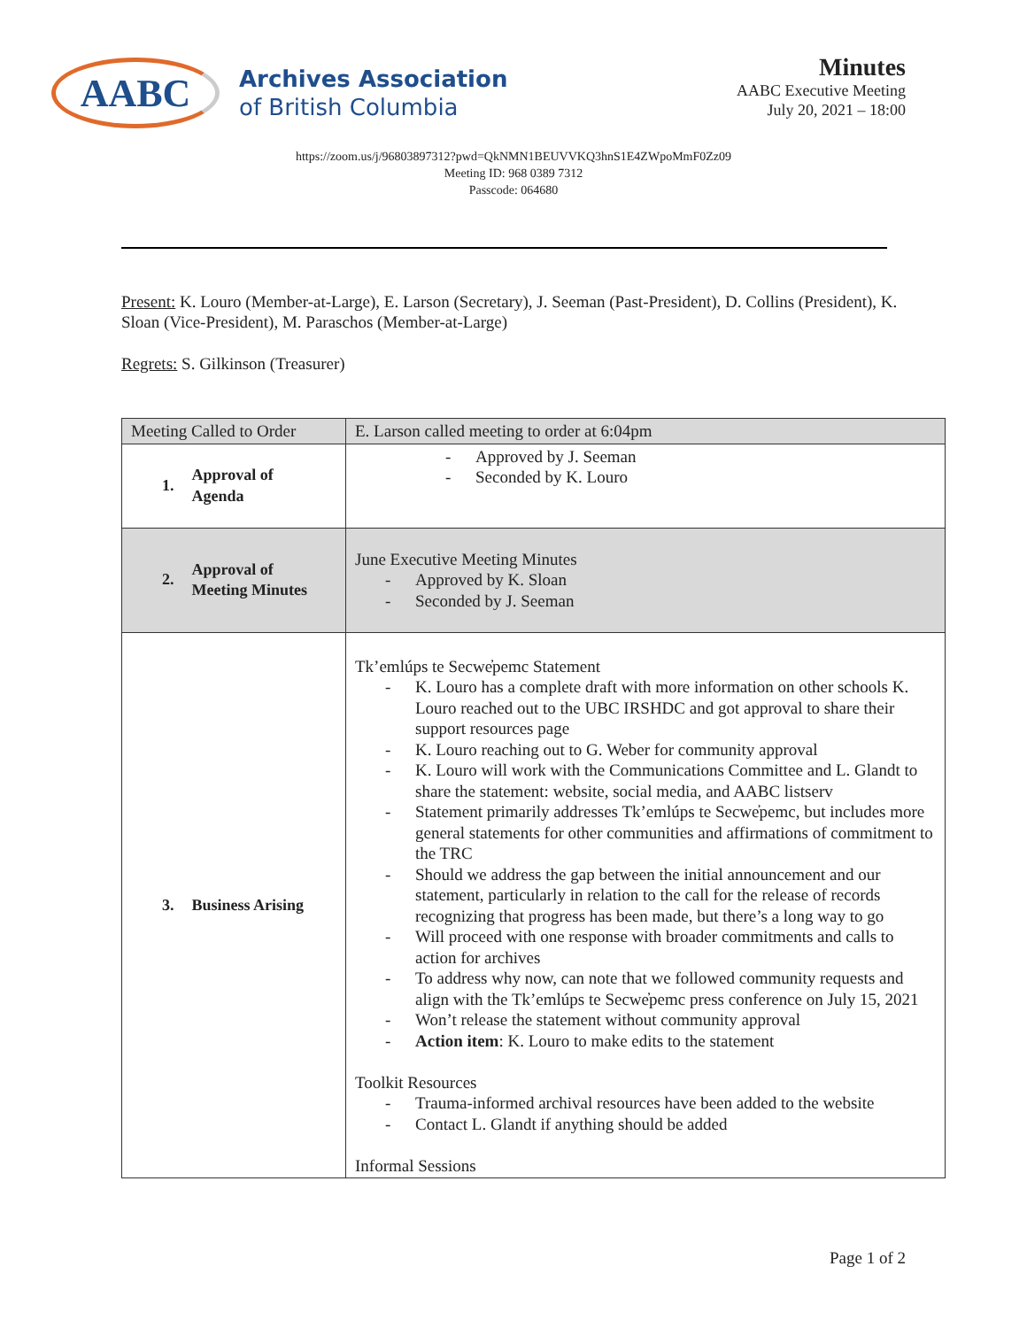AABC
Archives Association
of British Columbia
Minutes
AABC Executive Meeting
July 20, 2021 – 18:00
https://zoom.us/j/96803897312?pwd=QkNMN1BEUVVKQ3hnS1E4ZWpoMmF0Zz09
Meeting ID: 968 0389 7312
Passcode: 064680
Present: K. Louro (Member-at-Large), E. Larson (Secretary), J. Seeman (Past-President), D. Collins (President), K. Sloan (Vice-President), M. Paraschos (Member-at-Large)
Regrets: S. Gilkinson (Treasurer)
| Meeting Called to Order | E. Larson called meeting to order at 6:04pm |
| 1. Approval of Agenda | - Approved by J. Seeman - Seconded by K. Louro |
| 2. Approval of Meeting Minutes | June Executive Meeting Minutes - Approved by K. Sloan - Seconded by J. Seeman |
| 3. Business Arising | Tk’emlúps te Secwe̓pemc Statement - K. Louro has a complete draft with more information on other schools K. Louro reached out to the UBC IRSHDC and got approval to share their support resources page - K. Louro reaching out to G. Weber for community approval - K. Louro will work with the Communications Committee and L. Glandt to share the statement: website, social media, and AABC listserv - Statement primarily addresses Tk’emlúps te Secwe̓pemc, but includes more general statements for other communities and affirmations of commitment to the TRC - Should we address the gap between the initial announcement and our statement, particularly in relation to the call for the release of records recognizing that progress has been made, but there’s a long way to go - Will proceed with one response with broader commitments and calls to action for archives - To address why now, can note that we followed community requests and align with the Tk’emlúps te Secwe̓pemc press conference on July 15, 2021 - Won’t release the statement without community approval - Action item : K. Louro to make edits to the statement Toolkit Resources - Trauma-informed archival resources have been added to the website - Contact L. Glandt if anything should be added Informal Sessions |
Page 1 of 2